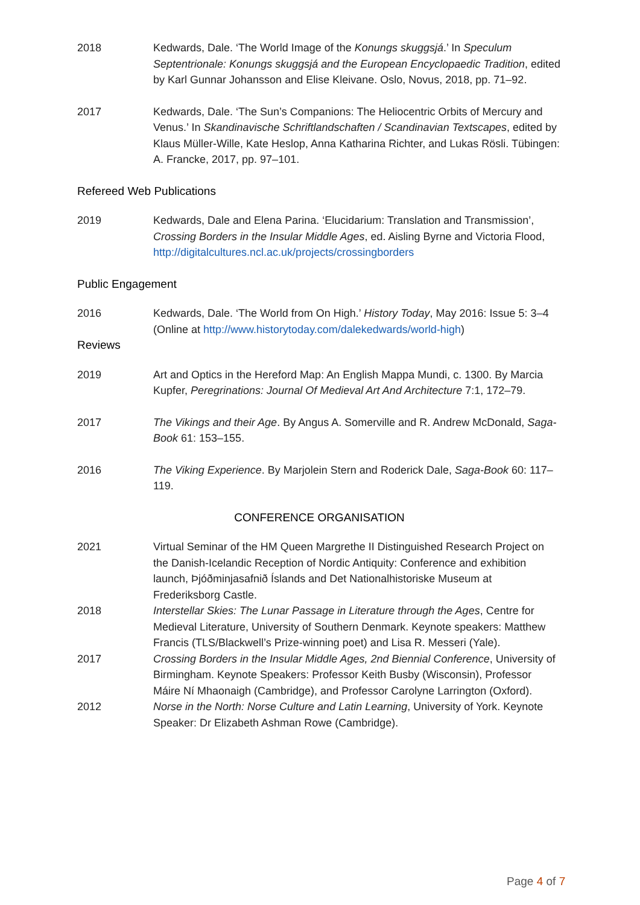2018 Kedwards, Dale. ‘The World Image of the Konungs skuggsjá.’ In Speculum Septentrionale: Konungs skuggsjá and the European Encyclopaedic Tradition, edited by Karl Gunnar Johansson and Elise Kleivane. Oslo, Novus, 2018, pp. 71–92.
2017 Kedwards, Dale. ‘The Sun’s Companions: The Heliocentric Orbits of Mercury and Venus.’ In Skandinavische Schriftlandschaften / Scandinavian Textscapes, edited by Klaus Müller-Wille, Kate Heslop, Anna Katharina Richter, and Lukas Rösli. Tübingen: A. Francke, 2017, pp. 97–101.
Refereed Web Publications
2019 Kedwards, Dale and Elena Parina. ‘Elucidarium: Translation and Transmission’, Crossing Borders in the Insular Middle Ages, ed. Aisling Byrne and Victoria Flood, http://digitalcultures.ncl.ac.uk/projects/crossingborders
Public Engagement
2016 Kedwards, Dale. ‘The World from On High.’ History Today, May 2016: Issue 5: 3–4 (Online at http://www.historytoday.com/dalekedwards/world-high)
Reviews
2019 Art and Optics in the Hereford Map: An English Mappa Mundi, c. 1300. By Marcia Kupfer, Peregrinations: Journal Of Medieval Art And Architecture 7:1, 172–79.
2017 The Vikings and their Age. By Angus A. Somerville and R. Andrew McDonald, Saga- Book 61: 153–155.
2016 The Viking Experience. By Marjolein Stern and Roderick Dale, Saga-Book 60: 117–119.
CONFERENCE ORGANISATION
2021 Virtual Seminar of the HM Queen Margrethe II Distinguished Research Project on the Danish-Icelandic Reception of Nordic Antiquity: Conference and exhibition launch, Þjóðminjasafnið Íslands and Det Nationalhistoriske Museum at Frederiksborg Castle.
2018 Interstellar Skies: The Lunar Passage in Literature through the Ages, Centre for Medieval Literature, University of Southern Denmark. Keynote speakers: Matthew Francis (TLS/Blackwell’s Prize-winning poet) and Lisa R. Messeri (Yale).
2017 Crossing Borders in the Insular Middle Ages, 2nd Biennial Conference, University of Birmingham. Keynote Speakers: Professor Keith Busby (Wisconsin), Professor Máire Ní Mhaonaigh (Cambridge), and Professor Carolyne Larrington (Oxford).
2012 Norse in the North: Norse Culture and Latin Learning, University of York. Keynote Speaker: Dr Elizabeth Ashman Rowe (Cambridge).
Page 4 of 7